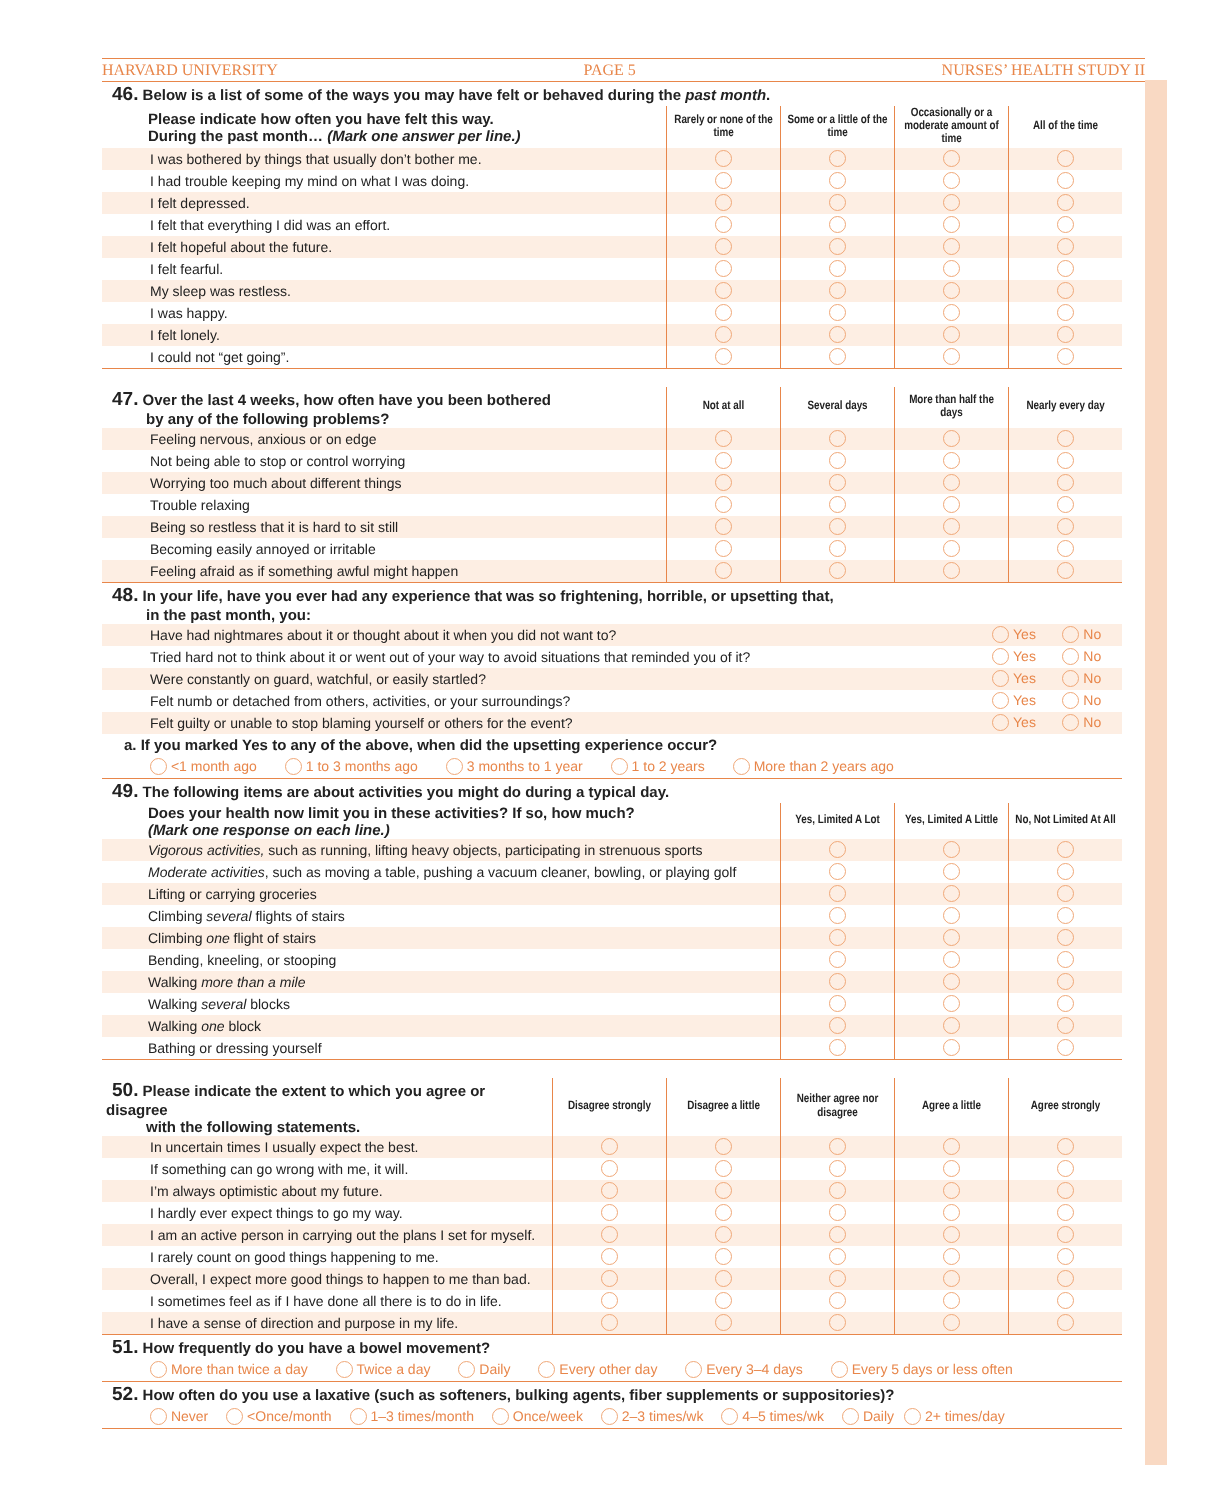HARVARD UNIVERSITY PAGE 5 NURSES’ HEALTH STUDY II
| 46. Below is a list of some of the ways you may have felt or behaved during the past month . | | | | |
| Please indicate how often you have felt this way. During the past month… (Mark one answer per line.) | Rarely or none of the time | Some or a little of the time | Occasionally or a moderate amount of time | All of the time |
| I was bothered by things that usually don’t bother me. | | | | |
| I had trouble keeping my mind on what I was doing. | | | | |
| I felt depressed. | | | | |
| I felt that everything I did was an effort. | | | | |
| I felt hopeful about the future. | | | | |
| I felt fearful. | | | | |
| My sleep was restless. | | | | |
| I was happy. | | | | |
| I felt lonely. | | | | |
| I could not “get going”. | | | | |
| 47. Over the last 4 weeks, how often have you been bothered by any of the following problems? | Not at all | Several days | More than half the days | Nearly every day |
| Feeling nervous, anxious or on edge | | | | |
| Not being able to stop or control worrying | | | | |
| Worrying too much about different things | | | | |
| Trouble relaxing | | | | |
| Being so restless that it is hard to sit still | | | | |
| Becoming easily annoyed or irritable | | | | |
| Feeling afraid as if something awful might happen | | | | |
| 48. In your life, have you ever had any experience that was so frightening, horrible, or upsetting that, in the past month, you: | | |
| Have had nightmares about it or thought about it when you did not want to? | Yes | No |
| Tried hard not to think about it or went out of your way to avoid situations that reminded you of it? | Yes | No |
| Were constantly on guard, watchful, or easily startled? | Yes | No |
| Felt numb or detached from others, activities, or your surroundings? | Yes | No |
| Felt guilty or unable to stop blaming yourself or others for the event? | Yes | No |
| a. If you marked Yes to any of the above, when did the upsetting experience occur? | | |
| <1 month ago 1 to 3 months ago 3 months to 1 year 1 to 2 years More than 2 years ago | | |
| 49. The following items are about activities you might do during a typical day. | | | |
| Does your health now limit you in these activities? If so, how much? (Mark one response on each line.) | Yes, Limited A Lot | Yes, Limited A Little | No, Not Limited At All |
| Vigorous activities, such as running, lifting heavy objects, participating in strenuous sports | | | |
| Moderate activities , such as moving a table, pushing a vacuum cleaner, bowling, or playing golf | | | |
| Lifting or carrying groceries | | | |
| Climbing several flights of stairs | | | |
| Climbing one flight of stairs | | | |
| Bending, kneeling, or stooping | | | |
| Walking more than a mile | | | |
| Walking several blocks | | | |
| Walking one block | | | |
| Bathing or dressing yourself | | | |
| 50. Please indicate the extent to which you agree or disagree with the following statements. | Disagree strongly | Disagree a little | Neither agree nor disagree | Agree a little | Agree strongly |
| In uncertain times I usually expect the best. | | | | | |
| If something can go wrong with me, it will. | | | | | |
| I’m always optimistic about my future. | | | | | |
| I hardly ever expect things to go my way. | | | | | |
| I am an active person in carrying out the plans I set for myself. | | | | | |
| I rarely count on good things happening to me. | | | | | |
| Overall, I expect more good things to happen to me than bad. | | | | | |
| I sometimes feel as if I have done all there is to do in life. | | | | | |
| I have a sense of direction and purpose in my life. | | | | | |
| 51. How frequently do you have a bowel movement? |
| More than twice a day Twice a day Daily Every other day Every 3–4 days Every 5 days or less often |
| 52. How often do you use a laxative (such as softeners, bulking agents, fiber supplements or suppositories)? |
| Never <Once/month 1–3 times/month Once/week 2–3 times/wk 4–5 times/wk Daily 2+ times/day |